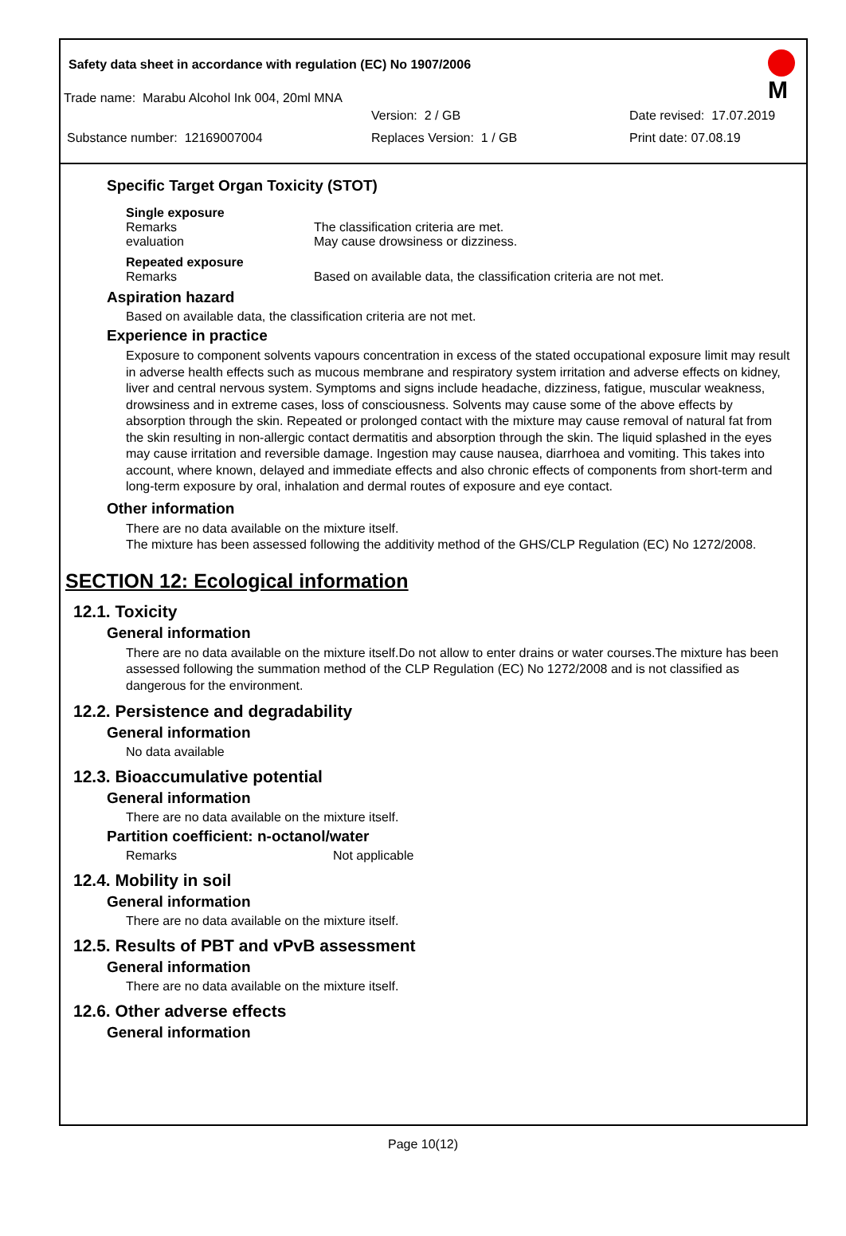M
Safety data sheet in accordance with regulation (EC) No 1907/2006
Trade name: Marabu Alcohol Ink 004, 20ml MNA
Version: 2 / GB Date revised: 17.07.2019
Substance number: 12169007004 Replaces Version: 1 / GB Print date: 07.08.19
Specific Target Organ Toxicity (STOT)
Single exposure
Remarks The classification criteria are met.
evaluation May cause drowsiness or dizziness.
Repeated exposure
Remarks Based on available data, the classification criteria are not met.
Aspiration hazard
Based on available data, the classification criteria are not met.
Experience in practice
Exposure to component solvents vapours concentration in excess of the stated occupational exposure limit may result in adverse health effects such as mucous membrane and respiratory system irritation and adverse effects on kidney, liver and central nervous system. Symptoms and signs include headache, dizziness, fatigue, muscular weakness, drowsiness and in extreme cases, loss of consciousness. Solvents may cause some of the above effects by absorption through the skin. Repeated or prolonged contact with the mixture may cause removal of natural fat from the skin resulting in non-allergic contact dermatitis and absorption through the skin. The liquid splashed in the eyes may cause irritation and reversible damage. Ingestion may cause nausea, diarrhoea and vomiting. This takes into account, where known, delayed and immediate effects and also chronic effects of components from short-term and long-term exposure by oral, inhalation and dermal routes of exposure and eye contact.
Other information
There are no data available on the mixture itself.
The mixture has been assessed following the additivity method of the GHS/CLP Regulation (EC) No 1272/2008.
SECTION 12: Ecological information
12.1. Toxicity
General information
There are no data available on the mixture itself.Do not allow to enter drains or water courses.The mixture has been assessed following the summation method of the CLP Regulation (EC) No 1272/2008 and is not classified as dangerous for the environment.
12.2. Persistence and degradability
General information
No data available
12.3. Bioaccumulative potential
General information
There are no data available on the mixture itself.
Partition coefficient: n-octanol/water
Remarks Not applicable
12.4. Mobility in soil
General information
There are no data available on the mixture itself.
12.5. Results of PBT and vPvB assessment
General information
There are no data available on the mixture itself.
12.6. Other adverse effects
General information
Page 10(12)